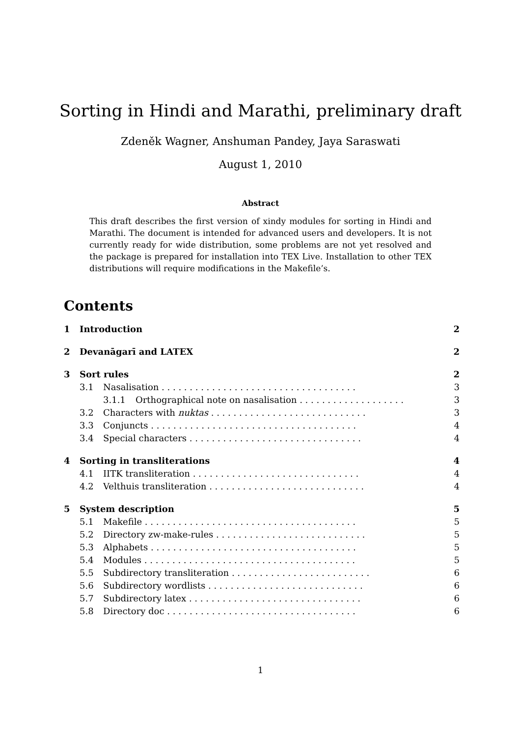Sorting in Hindi and Marathi, preliminary draft
Zdeněk Wagner, Anshuman Pandey, Jaya Saraswati
August 1, 2010
Abstract
This draft describes the first version of xindy modules for sorting in Hindi and Marathi. The document is intended for advanced users and developers. It is not currently ready for wide distribution, some problems are not yet resolved and the package is prepared for installation into TEX Live. Installation to other TEX distributions will require modifications in the Makefile’s.
Contents
1 Introduction 2
2 Devanāgarī and LATEX 2
3 Sort rules 2
3.1 Nasalisation . . . . . . . . . . . . . . . . . . . . . . . . . . . . . . . . . . . 3
3.1.1 Orthographical note on nasalisation . . . . . . . . . . . . . . . . . . . 3
3.2 Characters with nuktas . . . . . . . . . . . . . . . . . . . . . . . . . . . . 3
3.3 Conjuncts . . . . . . . . . . . . . . . . . . . . . . . . . . . . . . . . . . . . . 4
3.4 Special characters . . . . . . . . . . . . . . . . . . . . . . . . . . . . . . . 4
4 Sorting in transliterations 4
4.1 IITK transliteration . . . . . . . . . . . . . . . . . . . . . . . . . . . . . . 4
4.2 Velthuis transliteration . . . . . . . . . . . . . . . . . . . . . . . . . . . . 4
5 System description 5
5.1 Makefile . . . . . . . . . . . . . . . . . . . . . . . . . . . . . . . . . . . . . . 5
5.2 Directory zw-make-rules . . . . . . . . . . . . . . . . . . . . . . . . . . . 5
5.3 Alphabets . . . . . . . . . . . . . . . . . . . . . . . . . . . . . . . . . . . . . 5
5.4 Modules . . . . . . . . . . . . . . . . . . . . . . . . . . . . . . . . . . . . . . 5
5.5 Subdirectory transliteration . . . . . . . . . . . . . . . . . . . . . . . . . 6
5.6 Subdirectory wordlists . . . . . . . . . . . . . . . . . . . . . . . . . . . . 6
5.7 Subdirectory latex . . . . . . . . . . . . . . . . . . . . . . . . . . . . . . . 6
5.8 Directory doc . . . . . . . . . . . . . . . . . . . . . . . . . . . . . . . . . . 6
1